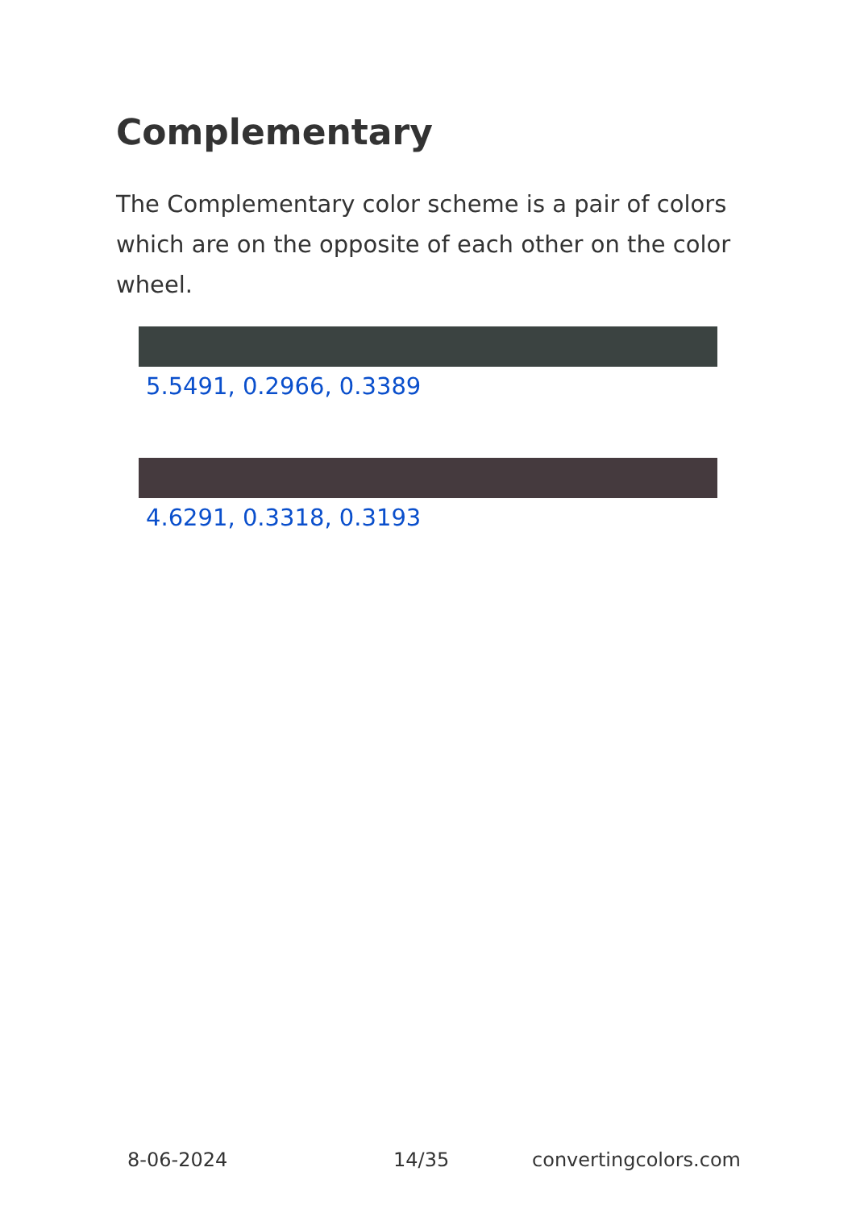Complementary
The Complementary color scheme is a pair of colors which are on the opposite of each other on the color wheel.
5.5491, 0.2966, 0.3389
4.6291, 0.3318, 0.3193
8-06-2024 14/35 convertingcolors.com